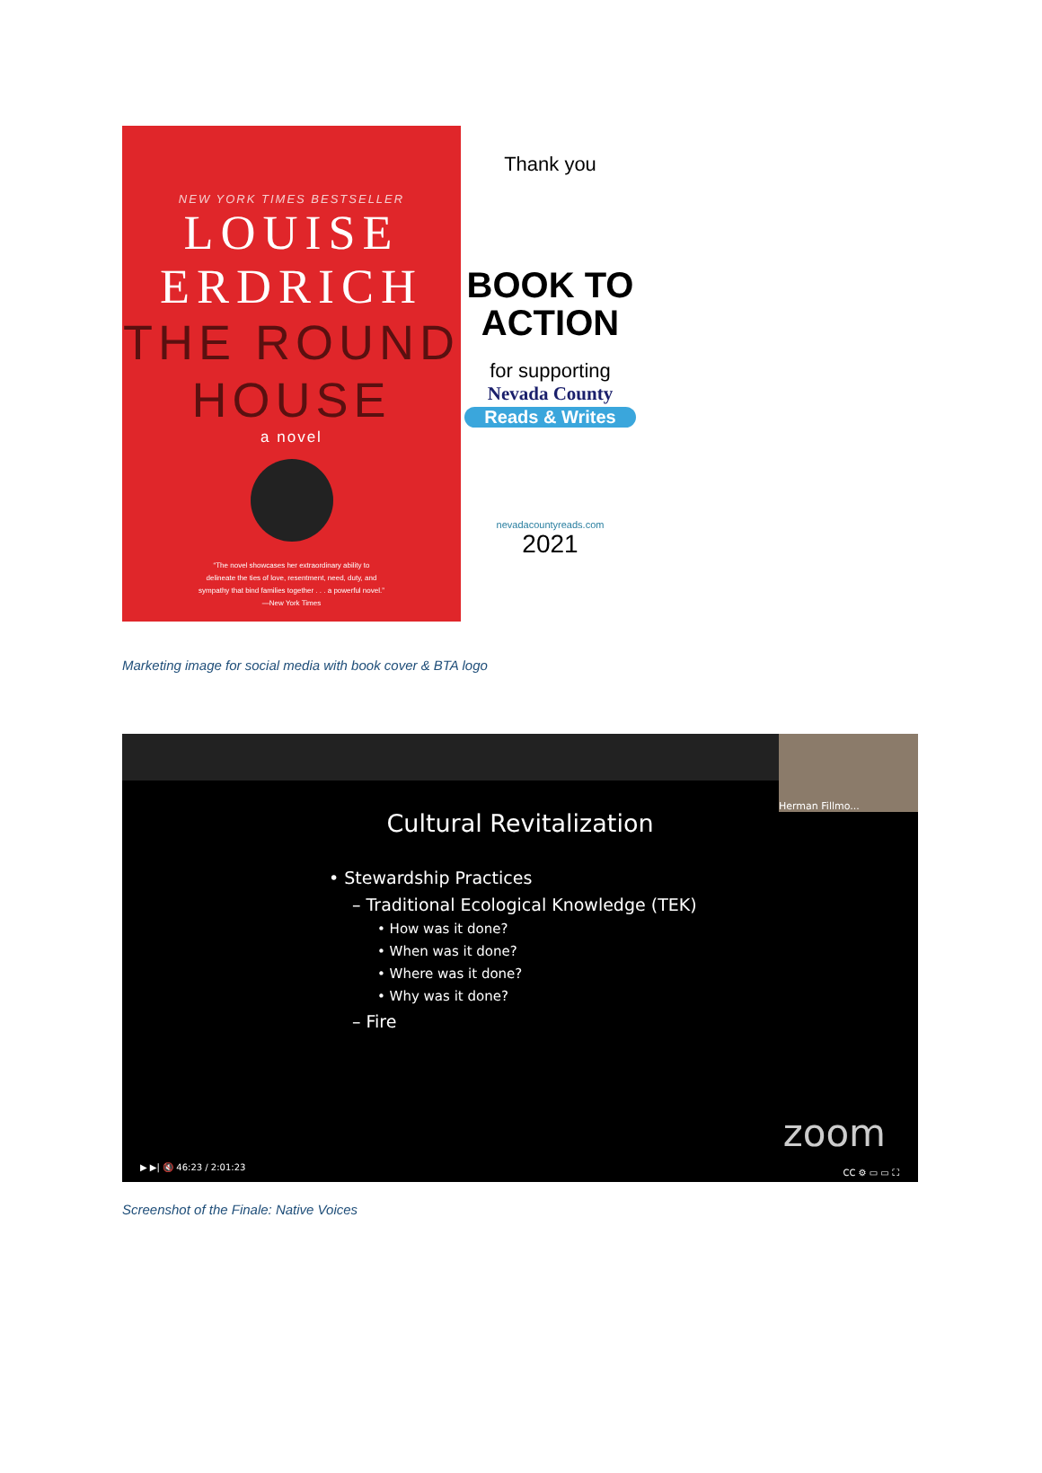NEW YORK TIMES BESTSELLER
LOUISE
ERDRICH
THE ROUND
HOUSE
a novel
“The novel showcases her extraordinary ability to
delineate the ties of love, resentment, need, duty, and
sympathy that bind families together . . . a powerful novel.”
—New York Times
Thank you
BOOK TO
ACTION
for supporting
Nevada County
Reads & Writes
nevadacountyreads.com
2021
Marketing image for social media with book cover & BTA logo
Herman Fillmo...
Cultural Revitalization
• Stewardship Practices
– Traditional Ecological Knowledge (TEK)
• How was it done?
• When was it done?
• Where was it done?
• Why was it done?
– Fire
zoom
▶ ▶| 🔇 46:23 / 2:01:23 CC ⚙ ▭ ▭ ⛶
Screenshot of the Finale: Native Voices